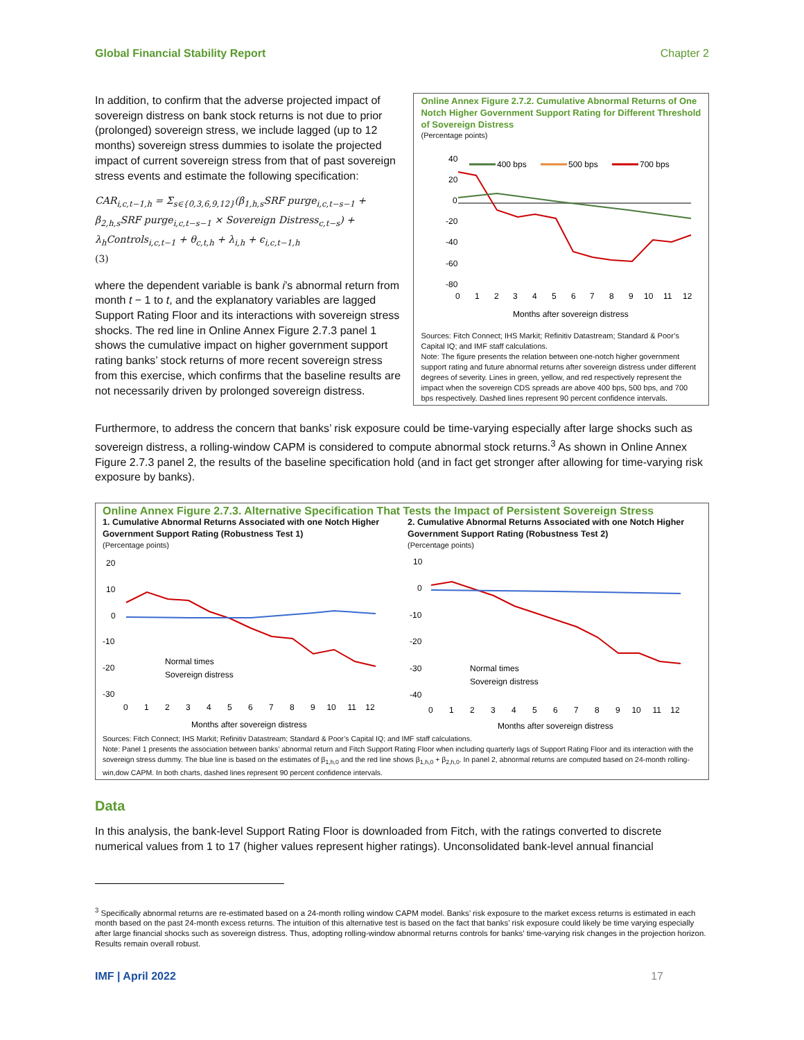Global Financial Stability Report Chapter 2
In addition, to confirm that the adverse projected impact of sovereign distress on bank stock returns is not due to prior (prolonged) sovereign stress, we include lagged (up to 12 months) sovereign stress dummies to isolate the projected impact of current sovereign stress from that of past sovereign stress events and estimate the following specification:
CAR<sub>i,c,t−1,h</sub> = Σ<sub>s∈{0,3,6,9,12}</sub>(β<sub>1,h,s</sub>SRF purge<sub>i,c,t−s−1</sub> +
β<sub>2,h,s</sub>SRF purge<sub>i,c,t−s−1</sub> × Sovereign Distress<sub>c,t−s</sub>) +
λ<sub>h</sub>Controls<sub>i,c,t−1</sub> + θ<sub>c,t,h</sub> + λ<sub>i,h</sub> + ϵ<sub>i,c,t−1,h</sub>
(3)
where the dependent variable is bank i’s abnormal return from month t − 1 to t, and the explanatory variables are lagged Support Rating Floor and its interactions with sovereign stress shocks. The red line in Online Annex Figure 2.7.3 panel 1 shows the cumulative impact on higher government support rating banks’ stock returns of more recent sovereign stress from this exercise, which confirms that the baseline results are not necessarily driven by prolonged sovereign distress.
Online Annex Figure 2.7.2. Cumulative Abnormal Returns of One Notch Higher Government Support Rating for Different Threshold of Sovereign Distress
(Percentage points)
40
20
0
-20
-40
-60
-80
400 bps
500 bps
700 bps
0
1
2
3
4
5
6
7
8
9
10
11
12
Months after sovereign distress
Sources: Fitch Connect; IHS Markit; Refinitiv Datastream; Standard & Poor’s Capital IQ; and IMF staff calculations.
Note: The figure presents the relation between one-notch higher government support rating and future abnormal returns after sovereign distress under different degrees of severity. Lines in green, yellow, and red respectively represent the impact when the sovereign CDS spreads are above 400 bps, 500 bps, and 700 bps respectively. Dashed lines represent 90 percent confidence intervals.
Furthermore, to address the concern that banks’ risk exposure could be time-varying especially after large shocks such as sovereign distress, a rolling-window CAPM is considered to compute abnormal stock returns.<sup>3</sup> As shown in Online Annex Figure 2.7.3 panel 2, the results of the baseline specification hold (and in fact get stronger after allowing for time-varying risk exposure by banks).
Online Annex Figure 2.7.3. Alternative Specification That Tests the Impact of Persistent Sovereign Stress
1. Cumulative Abnormal Returns Associated with one Notch Higher Government Support Rating (Robustness Test 1)
(Percentage points)
20
10
0
-10
-20
-30
Normal times
Sovereign distress
0 1 2 3 4 5 6 7 8 9 10 11 12
Months after sovereign distress
2. Cumulative Abnormal Returns Associated with one Notch Higher Government Support Rating (Robustness Test 2)
(Percentage points)
10
0
-10
-20
-30
-40
Normal times
Sovereign distress
0 1 2 3 4 5 6 7 8 9 10 11 12
Months after sovereign distress
Sources: Fitch Connect; IHS Markit; Refinitiv Datastream; Standard & Poor’s Capital IQ; and IMF staff calculations.
Note: Panel 1 presents the association between banks’ abnormal return and Fitch Support Rating Floor when including quarterly lags of Support Rating Floor and its interaction with the sovereign stress dummy. The blue line is based on the estimates of β<sub>1,h,0</sub> and the red line shows β<sub>1,h,0</sub> + β<sub>2,h,0</sub>. In panel 2, abnormal returns are computed based on 24-month rolling-win,dow CAPM. In both charts, dashed lines represent 90 percent confidence intervals.
Data
In this analysis, the bank-level Support Rating Floor is downloaded from Fitch, with the ratings converted to discrete numerical values from 1 to 17 (higher values represent higher ratings). Unconsolidated bank-level annual financial
<sup>3</sup> Specifically abnormal returns are re-estimated based on a 24-month rolling window CAPM model. Banks’ risk exposure to the market excess returns is estimated in each month based on the past 24-month excess returns. The intuition of this alternative test is based on the fact that banks’ risk exposure could likely be time varying especially after large financial shocks such as sovereign distress. Thus, adopting rolling-window abnormal returns controls for banks' time-varying risk changes in the projection horizon. Results remain overall robust.
IMF | April 2022 17